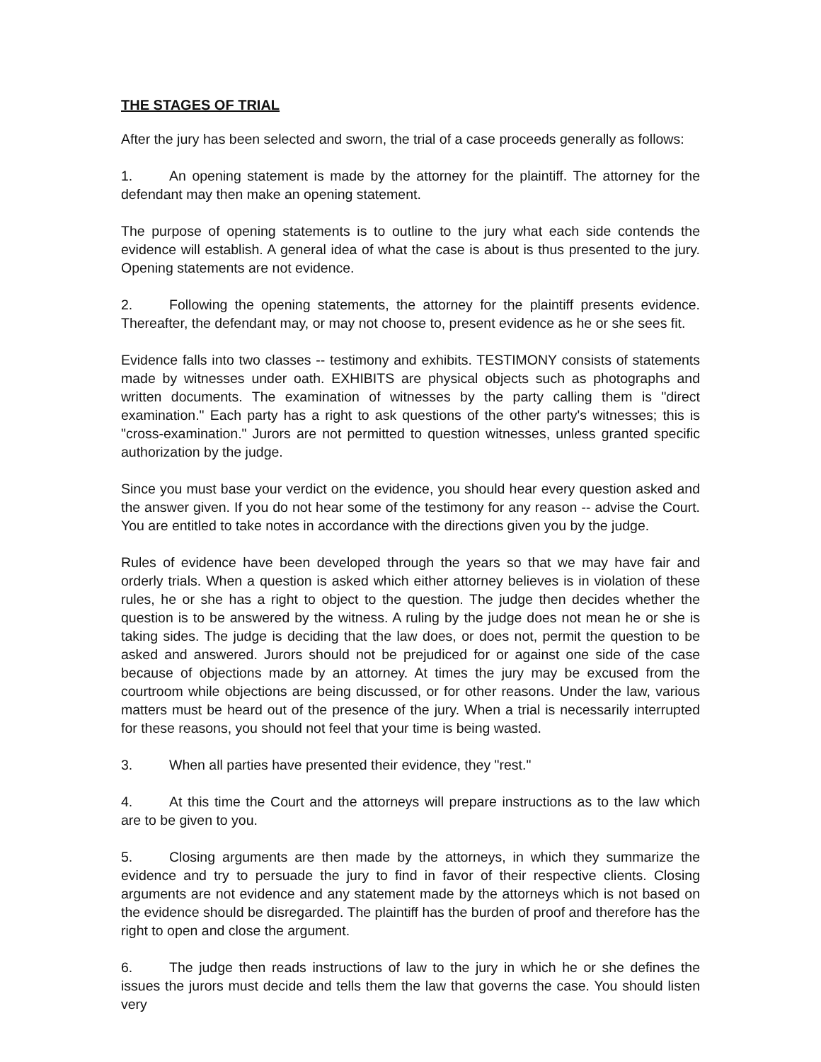THE STAGES OF TRIAL
After the jury has been selected and sworn, the trial of a case proceeds generally as follows:
1. An opening statement is made by the attorney for the plaintiff. The attorney for the defendant may then make an opening statement.
The purpose of opening statements is to outline to the jury what each side contends the evidence will establish. A general idea of what the case is about is thus presented to the jury. Opening statements are not evidence.
2. Following the opening statements, the attorney for the plaintiff presents evidence. Thereafter, the defendant may, or may not choose to, present evidence as he or she sees fit.
Evidence falls into two classes -- testimony and exhibits. TESTIMONY consists of statements made by witnesses under oath. EXHIBITS are physical objects such as photographs and written documents. The examination of witnesses by the party calling them is "direct examination." Each party has a right to ask questions of the other party's witnesses; this is "cross-examination." Jurors are not permitted to question witnesses, unless granted specific authorization by the judge.
Since you must base your verdict on the evidence, you should hear every question asked and the answer given. If you do not hear some of the testimony for any reason -- advise the Court. You are entitled to take notes in accordance with the directions given you by the judge.
Rules of evidence have been developed through the years so that we may have fair and orderly trials. When a question is asked which either attorney believes is in violation of these rules, he or she has a right to object to the question. The judge then decides whether the question is to be answered by the witness. A ruling by the judge does not mean he or she is taking sides. The judge is deciding that the law does, or does not, permit the question to be asked and answered. Jurors should not be prejudiced for or against one side of the case because of objections made by an attorney. At times the jury may be excused from the courtroom while objections are being discussed, or for other reasons. Under the law, various matters must be heard out of the presence of the jury. When a trial is necessarily interrupted for these reasons, you should not feel that your time is being wasted.
3. When all parties have presented their evidence, they "rest."
4. At this time the Court and the attorneys will prepare instructions as to the law which are to be given to you.
5. Closing arguments are then made by the attorneys, in which they summarize the evidence and try to persuade the jury to find in favor of their respective clients. Closing arguments are not evidence and any statement made by the attorneys which is not based on the evidence should be disregarded. The plaintiff has the burden of proof and therefore has the right to open and close the argument.
6. The judge then reads instructions of law to the jury in which he or she defines the issues the jurors must decide and tells them the law that governs the case. You should listen very